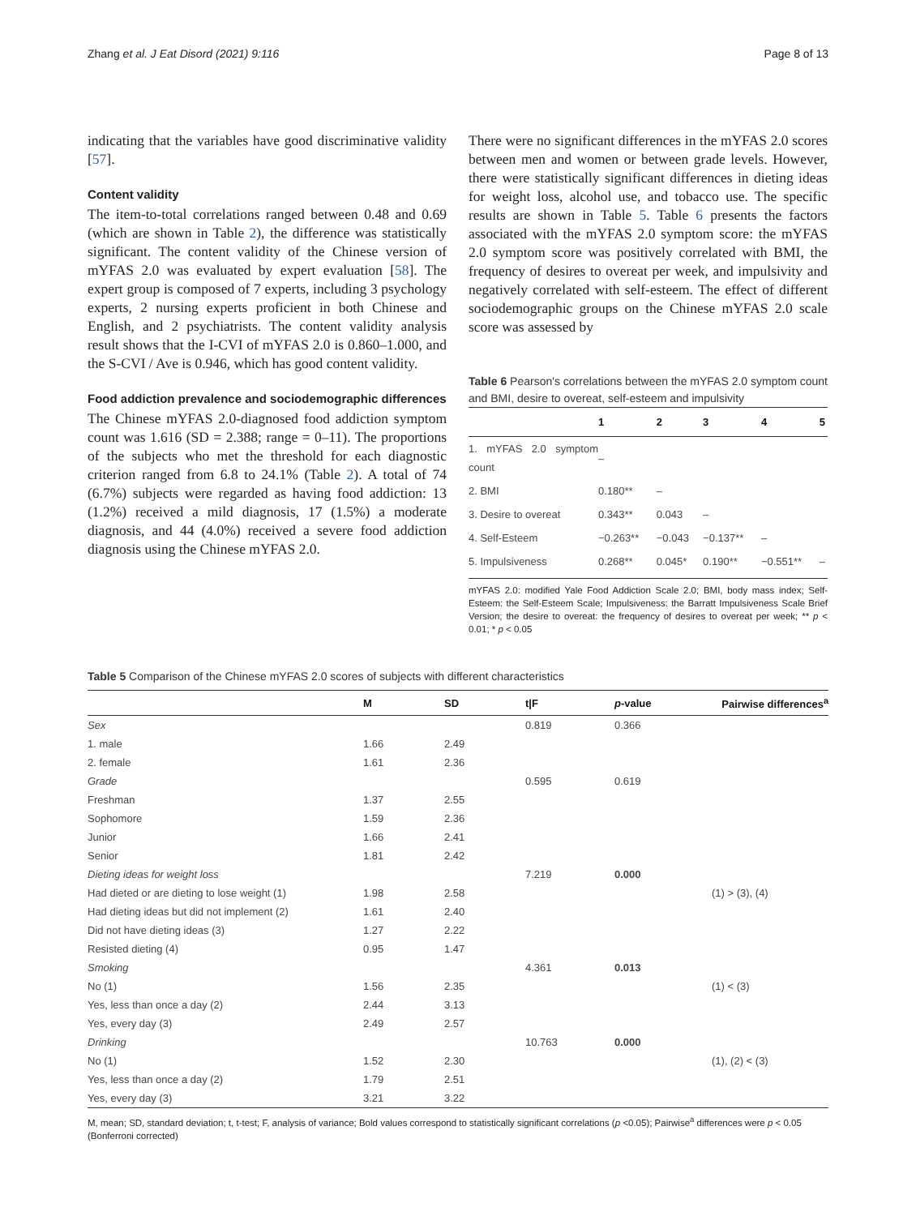Zhang et al. J Eat Disord (2021) 9:116 Page 8 of 13
indicating that the variables have good discriminative validity [57].
Content validity
The item-to-total correlations ranged between 0.48 and 0.69 (which are shown in Table 2), the difference was statistically significant. The content validity of the Chinese version of mYFAS 2.0 was evaluated by expert evaluation [58]. The expert group is composed of 7 experts, including 3 psychology experts, 2 nursing experts proficient in both Chinese and English, and 2 psychiatrists. The content validity analysis result shows that the I-CVI of mYFAS 2.0 is 0.860–1.000, and the S-CVI / Ave is 0.946, which has good content validity.
Food addiction prevalence and sociodemographic differences
The Chinese mYFAS 2.0-diagnosed food addiction symptom count was 1.616 (SD = 2.388; range = 0–11). The proportions of the subjects who met the threshold for each diagnostic criterion ranged from 6.8 to 24.1% (Table 2). A total of 74 (6.7%) subjects were regarded as having food addiction: 13 (1.2%) received a mild diagnosis, 17 (1.5%) a moderate diagnosis, and 44 (4.0%) received a severe food addiction diagnosis using the Chinese mYFAS 2.0.
There were no significant differences in the mYFAS 2.0 scores between men and women or between grade levels. However, there were statistically significant differences in dieting ideas for weight loss, alcohol use, and tobacco use. The specific results are shown in Table 5. Table 6 presents the factors associated with the mYFAS 2.0 symptom score: the mYFAS 2.0 symptom score was positively correlated with BMI, the frequency of desires to overeat per week, and impulsivity and negatively correlated with self-esteem. The effect of different sociodemographic groups on the Chinese mYFAS 2.0 scale score was assessed by
Table 6 Pearson's correlations between the mYFAS 2.0 symptom count and BMI, desire to overeat, self-esteem and impulsivity
| | 1 | 2 | 3 | 4 | 5 |
| --- | --- | --- | --- | --- | --- |
| 1. mYFAS 2.0 symptom count | – | | | | |
| 2. BMI | 0.180** | – | | | |
| 3. Desire to overeat | 0.343** | 0.043 | – | | |
| 4. Self-Esteem | −0.263** | −0.043 | −0.137** | – | |
| 5. Impulsiveness | 0.268** | 0.045* | 0.190** | −0.551** | – |
mYFAS 2.0: modified Yale Food Addiction Scale 2.0; BMI, body mass index; Self-Esteem: the Self-Esteem Scale; Impulsiveness: the Barratt Impulsiveness Scale Brief Version; the desire to overeat: the frequency of desires to overeat per week; ** p < 0.01; * p < 0.05
Table 5 Comparison of the Chinese mYFAS 2.0 scores of subjects with different characteristics
| | M | SD | t/F | p -value | Pairwise differences<sup>a</sup> |
| --- | --- | --- | --- | --- | --- |
| Sex | | | 0.819 | 0.366 | |
| 1. male | 1.66 | 2.49 | | | |
| 2. female | 1.61 | 2.36 | | | |
| Grade | | | 0.595 | 0.619 | |
| Freshman | 1.37 | 2.55 | | | |
| Sophomore | 1.59 | 2.36 | | | |
| Junior | 1.66 | 2.41 | | | |
| Senior | 1.81 | 2.42 | | | |
| Dieting ideas for weight loss | | | 7.219 | 0.000 | |
| Had dieted or are dieting to lose weight (1) | 1.98 | 2.58 | | | (1) > (3), (4) |
| Had dieting ideas but did not implement (2) | 1.61 | 2.40 | | | |
| Did not have dieting ideas (3) | 1.27 | 2.22 | | | |
| Resisted dieting (4) | 0.95 | 1.47 | | | |
| Smoking | | | 4.361 | 0.013 | |
| No (1) | 1.56 | 2.35 | | | (1) < (3) |
| Yes, less than once a day (2) | 2.44 | 3.13 | | | |
| Yes, every day (3) | 2.49 | 2.57 | | | |
| Drinking | | | 10.763 | 0.000 | |
| No (1) | 1.52 | 2.30 | | | (1), (2) < (3) |
| Yes, less than once a day (2) | 1.79 | 2.51 | | | |
| Yes, every day (3) | 3.21 | 3.22 | | | |
M, mean; SD, standard deviation; t, t-test; F, analysis of variance; Bold values correspond to statistically significant correlations (p <0.05); Pairwise<sup>a</sup> differences were p < 0.05 (Bonferroni corrected)